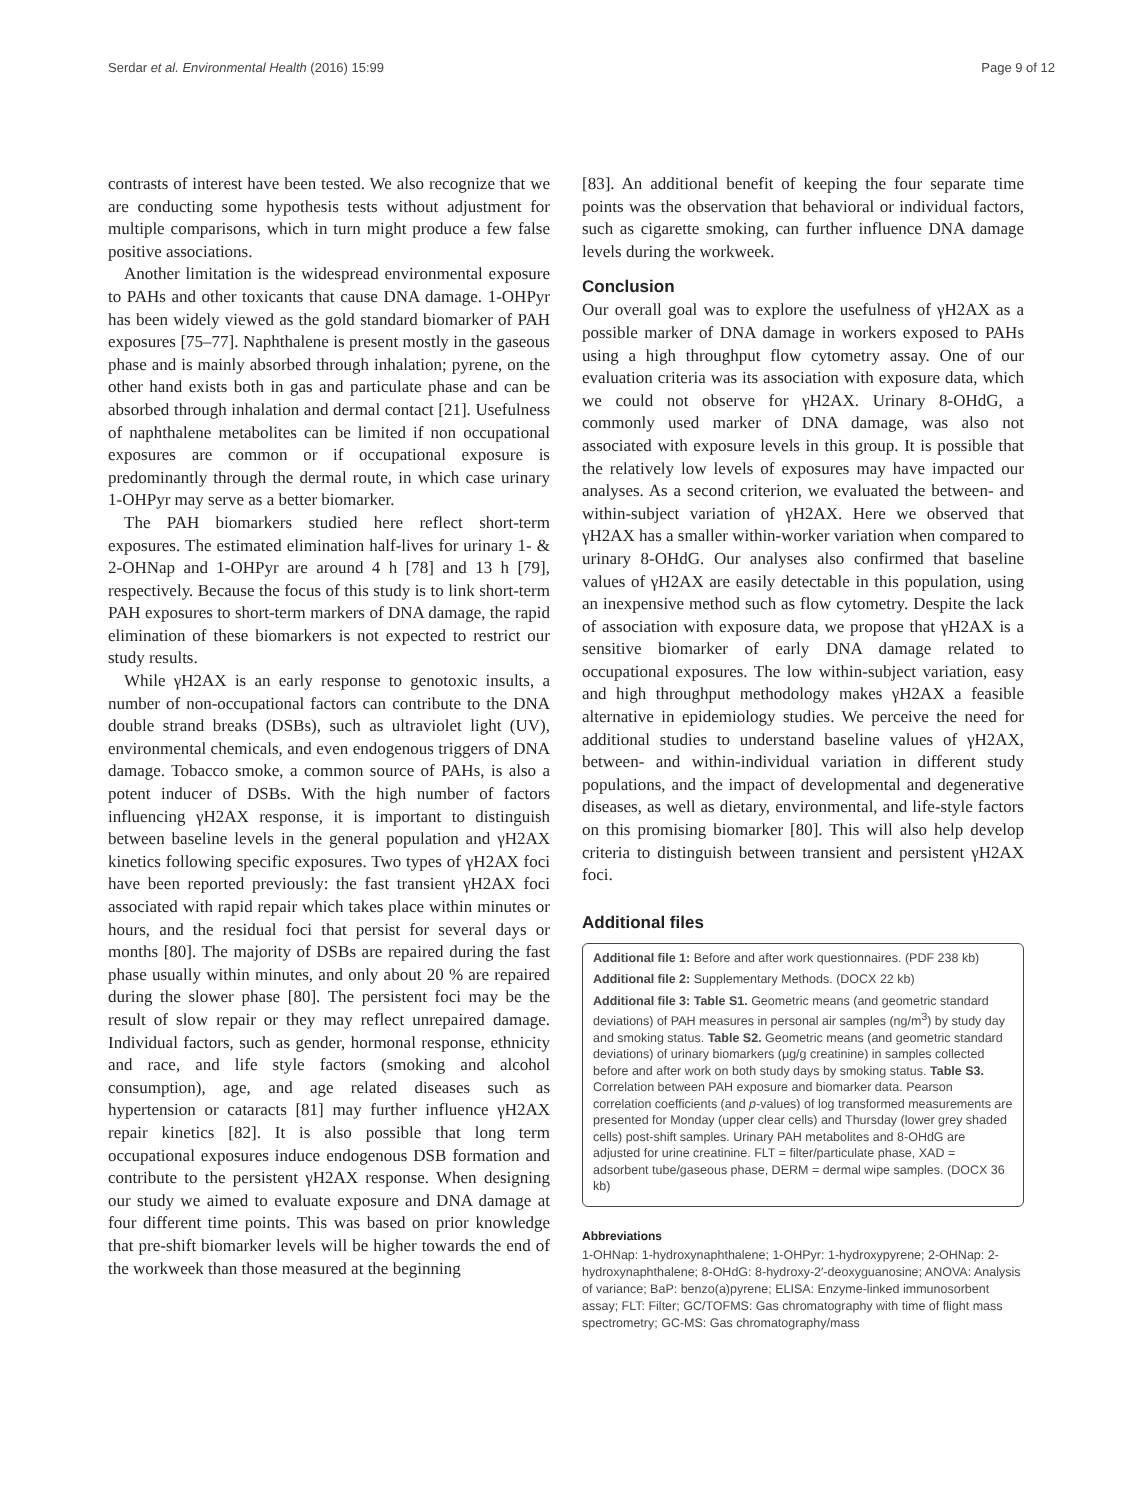Serdar et al. Environmental Health (2016) 15:99 Page 9 of 12
contrasts of interest have been tested. We also recognize that we are conducting some hypothesis tests without adjustment for multiple comparisons, which in turn might produce a few false positive associations.
Another limitation is the widespread environmental exposure to PAHs and other toxicants that cause DNA damage. 1-OHPyr has been widely viewed as the gold standard biomarker of PAH exposures [75–77]. Naphthalene is present mostly in the gaseous phase and is mainly absorbed through inhalation; pyrene, on the other hand exists both in gas and particulate phase and can be absorbed through inhalation and dermal contact [21]. Usefulness of naphthalene metabolites can be limited if non occupational exposures are common or if occupational exposure is predominantly through the dermal route, in which case urinary 1-OHPyr may serve as a better biomarker.
The PAH biomarkers studied here reflect short-term exposures. The estimated elimination half-lives for urinary 1- & 2-OHNap and 1-OHPyr are around 4 h [78] and 13 h [79], respectively. Because the focus of this study is to link short-term PAH exposures to short-term markers of DNA damage, the rapid elimination of these biomarkers is not expected to restrict our study results.
While γH2AX is an early response to genotoxic insults, a number of non-occupational factors can contribute to the DNA double strand breaks (DSBs), such as ultraviolet light (UV), environmental chemicals, and even endogenous triggers of DNA damage. Tobacco smoke, a common source of PAHs, is also a potent inducer of DSBs. With the high number of factors influencing γH2AX response, it is important to distinguish between baseline levels in the general population and γH2AX kinetics following specific exposures. Two types of γH2AX foci have been reported previously: the fast transient γH2AX foci associated with rapid repair which takes place within minutes or hours, and the residual foci that persist for several days or months [80]. The majority of DSBs are repaired during the fast phase usually within minutes, and only about 20 % are repaired during the slower phase [80]. The persistent foci may be the result of slow repair or they may reflect unrepaired damage. Individual factors, such as gender, hormonal response, ethnicity and race, and life style factors (smoking and alcohol consumption), age, and age related diseases such as hypertension or cataracts [81] may further influence γH2AX repair kinetics [82]. It is also possible that long term occupational exposures induce endogenous DSB formation and contribute to the persistent γH2AX response. When designing our study we aimed to evaluate exposure and DNA damage at four different time points. This was based on prior knowledge that pre-shift biomarker levels will be higher towards the end of the workweek than those measured at the beginning
[83]. An additional benefit of keeping the four separate time points was the observation that behavioral or individual factors, such as cigarette smoking, can further influence DNA damage levels during the workweek.
Conclusion
Our overall goal was to explore the usefulness of γH2AX as a possible marker of DNA damage in workers exposed to PAHs using a high throughput flow cytometry assay. One of our evaluation criteria was its association with exposure data, which we could not observe for γH2AX. Urinary 8-OHdG, a commonly used marker of DNA damage, was also not associated with exposure levels in this group. It is possible that the relatively low levels of exposures may have impacted our analyses. As a second criterion, we evaluated the between- and within-subject variation of γH2AX. Here we observed that γH2AX has a smaller within-worker variation when compared to urinary 8-OHdG. Our analyses also confirmed that baseline values of γH2AX are easily detectable in this population, using an inexpensive method such as flow cytometry. Despite the lack of association with exposure data, we propose that γH2AX is a sensitive biomarker of early DNA damage related to occupational exposures. The low within-subject variation, easy and high throughput methodology makes γH2AX a feasible alternative in epidemiology studies. We perceive the need for additional studies to understand baseline values of γH2AX, between- and within-individual variation in different study populations, and the impact of developmental and degenerative diseases, as well as dietary, environmental, and life-style factors on this promising biomarker [80]. This will also help develop criteria to distinguish between transient and persistent γH2AX foci.
Additional files
Additional file 1: Before and after work questionnaires. (PDF 238 kb)
Additional file 2: Supplementary Methods. (DOCX 22 kb)
Additional file 3: Table S1. Geometric means (and geometric standard deviations) of PAH measures in personal air samples (ng/m<sup>3</sup>) by study day and smoking status. Table S2. Geometric means (and geometric standard deviations) of urinary biomarkers (μg/g creatinine) in samples collected before and after work on both study days by smoking status. Table S3. Correlation between PAH exposure and biomarker data. Pearson correlation coefficients (and p-values) of log transformed measurements are presented for Monday (upper clear cells) and Thursday (lower grey shaded cells) post-shift samples. Urinary PAH metabolites and 8-OHdG are adjusted for urine creatinine. FLT = filter/particulate phase, XAD = adsorbent tube/gaseous phase, DERM = dermal wipe samples. (DOCX 36 kb)
Abbreviations
1-OHNap: 1-hydroxynaphthalene; 1-OHPyr: 1-hydroxypyrene; 2-OHNap: 2-hydroxynaphthalene; 8-OHdG: 8-hydroxy-2′-deoxyguanosine; ANOVA: Analysis of variance; BaP: benzo(a)pyrene; ELISA: Enzyme-linked immunosorbent assay; FLT: Filter; GC/TOFMS: Gas chromatography with time of flight mass spectrometry; GC-MS: Gas chromatography/mass